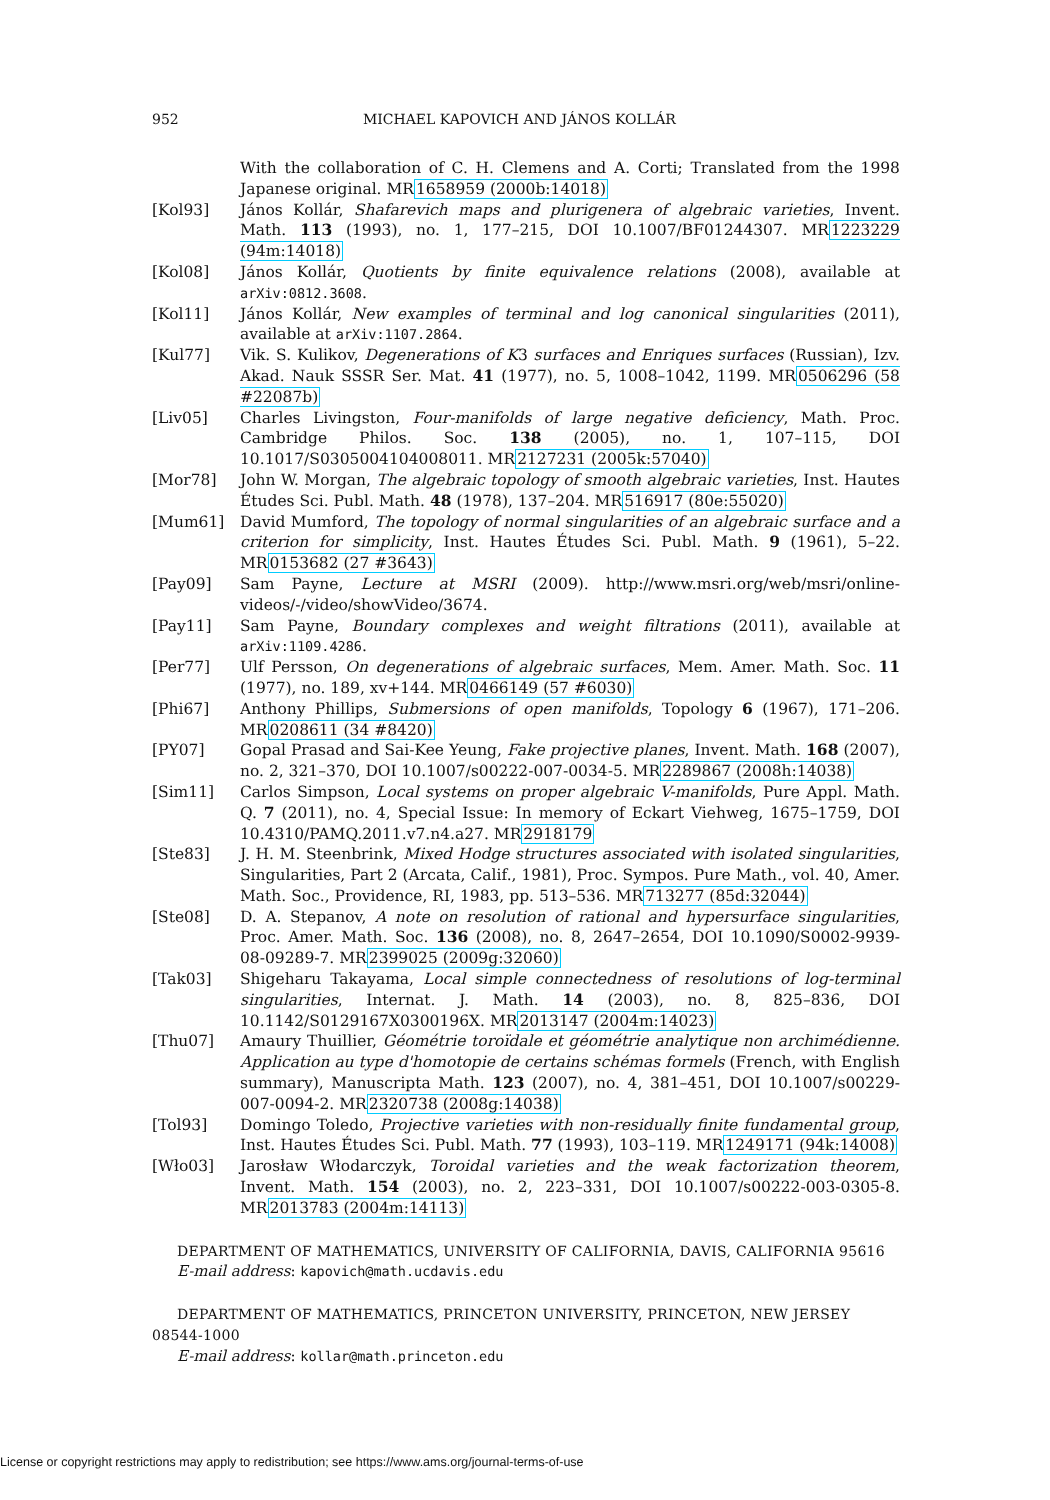952 MICHAEL KAPOVICH AND JÁNOS KOLLÁR
With the collaboration of C. H. Clemens and A. Corti; Translated from the 1998 Japanese original. MR1658959 (2000b:14018)
[Kol93] János Kollár, Shafarevich maps and plurigenera of algebraic varieties, Invent. Math. 113 (1993), no. 1, 177–215, DOI 10.1007/BF01244307. MR1223229 (94m:14018)
[Kol08] János Kollár, Quotients by finite equivalence relations (2008), available at arXiv:0812.3608.
[Kol11] János Kollár, New examples of terminal and log canonical singularities (2011), available at arXiv:1107.2864.
[Kul77] Vik. S. Kulikov, Degenerations of K3 surfaces and Enriques surfaces (Russian), Izv. Akad. Nauk SSSR Ser. Mat. 41 (1977), no. 5, 1008–1042, 1199. MR0506296 (58 #22087b)
[Liv05] Charles Livingston, Four-manifolds of large negative deficiency, Math. Proc. Cambridge Philos. Soc. 138 (2005), no. 1, 107–115, DOI 10.1017/S0305004104008011. MR2127231 (2005k:57040)
[Mor78] John W. Morgan, The algebraic topology of smooth algebraic varieties, Inst. Hautes Études Sci. Publ. Math. 48 (1978), 137–204. MR516917 (80e:55020)
[Mum61] David Mumford, The topology of normal singularities of an algebraic surface and a criterion for simplicity, Inst. Hautes Études Sci. Publ. Math. 9 (1961), 5–22. MR0153682 (27 #3643)
[Pay09] Sam Payne, Lecture at MSRI (2009). http://www.msri.org/web/msri/online-videos/-/video/showVideo/3674.
[Pay11] Sam Payne, Boundary complexes and weight filtrations (2011), available at arXiv:1109.4286.
[Per77] Ulf Persson, On degenerations of algebraic surfaces, Mem. Amer. Math. Soc. 11 (1977), no. 189, xv+144. MR0466149 (57 #6030)
[Phi67] Anthony Phillips, Submersions of open manifolds, Topology 6 (1967), 171–206. MR0208611 (34 #8420)
[PY07] Gopal Prasad and Sai-Kee Yeung, Fake projective planes, Invent. Math. 168 (2007), no. 2, 321–370, DOI 10.1007/s00222-007-0034-5. MR2289867 (2008h:14038)
[Sim11] Carlos Simpson, Local systems on proper algebraic V-manifolds, Pure Appl. Math. Q. 7 (2011), no. 4, Special Issue: In memory of Eckart Viehweg, 1675–1759, DOI 10.4310/PAMQ.2011.v7.n4.a27. MR2918179
[Ste83] J. H. M. Steenbrink, Mixed Hodge structures associated with isolated singularities, Singularities, Part 2 (Arcata, Calif., 1981), Proc. Sympos. Pure Math., vol. 40, Amer. Math. Soc., Providence, RI, 1983, pp. 513–536. MR713277 (85d:32044)
[Ste08] D. A. Stepanov, A note on resolution of rational and hypersurface singularities, Proc. Amer. Math. Soc. 136 (2008), no. 8, 2647–2654, DOI 10.1090/S0002-9939-08-09289-7. MR2399025 (2009g:32060)
[Tak03] Shigeharu Takayama, Local simple connectedness of resolutions of log-terminal singularities, Internat. J. Math. 14 (2003), no. 8, 825–836, DOI 10.1142/S0129167X0300196X. MR2013147 (2004m:14023)
[Thu07] Amaury Thuillier, Géométrie toroïdale et géométrie analytique non archimédienne. Application au type d'homotopie de certains schémas formels (French, with English summary), Manuscripta Math. 123 (2007), no. 4, 381–451, DOI 10.1007/s00229-007-0094-2. MR2320738 (2008g:14038)
[Tol93] Domingo Toledo, Projective varieties with non-residually finite fundamental group, Inst. Hautes Études Sci. Publ. Math. 77 (1993), 103–119. MR1249171 (94k:14008)
[Wło03] Jarosław Włodarczyk, Toroidal varieties and the weak factorization theorem, Invent. Math. 154 (2003), no. 2, 223–331, DOI 10.1007/s00222-003-0305-8. MR2013783 (2004m:14113)
DEPARTMENT OF MATHEMATICS, UNIVERSITY OF CALIFORNIA, DAVIS, CALIFORNIA 95616
E-mail address: kapovich@math.ucdavis.edu
DEPARTMENT OF MATHEMATICS, PRINCETON UNIVERSITY, PRINCETON, NEW JERSEY 08544-1000
E-mail address: kollar@math.princeton.edu
License or copyright restrictions may apply to redistribution; see https://www.ams.org/journal-terms-of-use